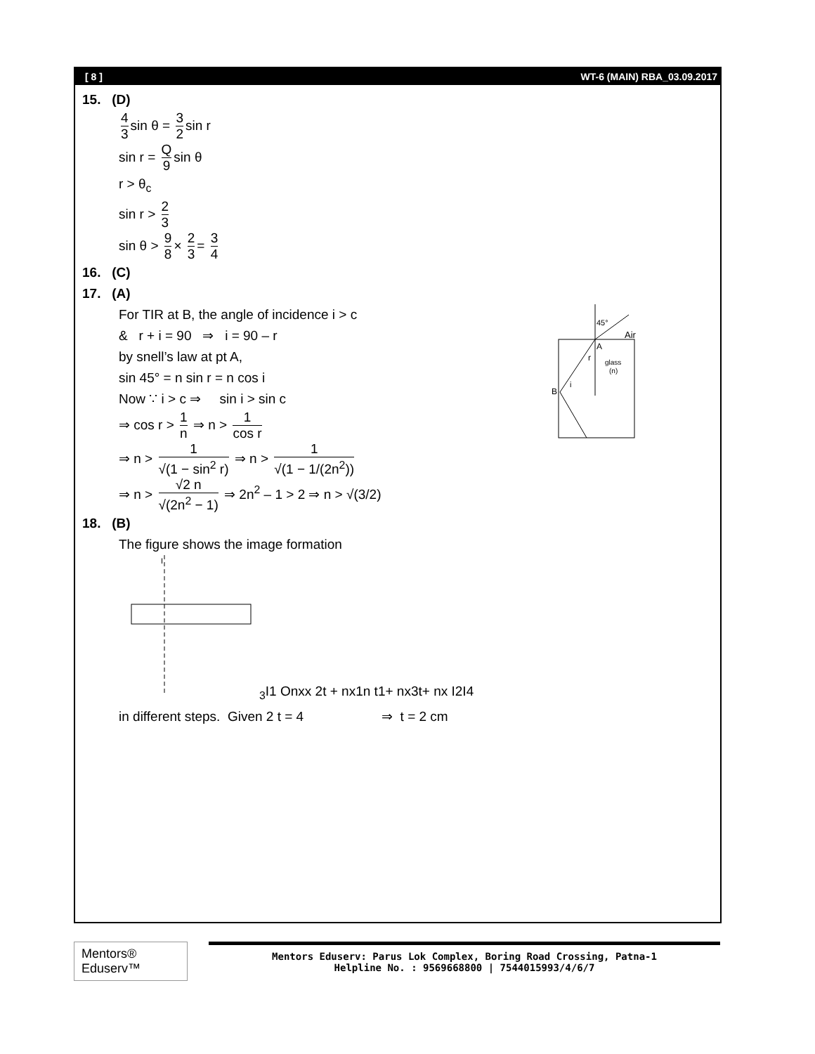[ 8 ] WT-6 (MAIN) RBA_03.09.2017
15. (D)
4 3 sin θ = 3 2 sin r
sin r = Q 9 sin θ
r > θ<sub>c</sub>
sin r > 2 3
sin θ > 9 8 × 2 3 = 3 4
16. (C)
17. (A)
For TIR at B, the angle of incidence i > c
& r + i = 90 ⇒ i = 90 – r
by snell’s law at pt A,
sin 45° = n sin r = n cos i
Now ∵ i > c ⇒ sin i > sin c
⇒ cos r > 1 n ⇒ n > 1 cos r
⇒ n > 1 √(1 − sin<sup>2</sup> r) ⇒ n > 1 √(1 − 1/(2n<sup>2</sup>))
⇒ n > √2 n √(2n<sup>2</sup> − 1) ⇒ 2n<sup>2</sup> – 1 > 2 ⇒ n > √(3/2)
45°
Air
A
r
glass
(n)
B
i
18. (B)
The figure shows the image formation
I3
I1
O
nx
x
2t + nx
1
n
t
1+ nx
3t+ nx
I2
I4
in different steps. Given 2 t = 4 ⇒ t = 2 cm
Mentors® Eduserv™
Mentors Eduserv: Parus Lok Complex, Boring Road Crossing, Patna-1
Helpline No. : 9569668800 | 7544015993/4/6/7